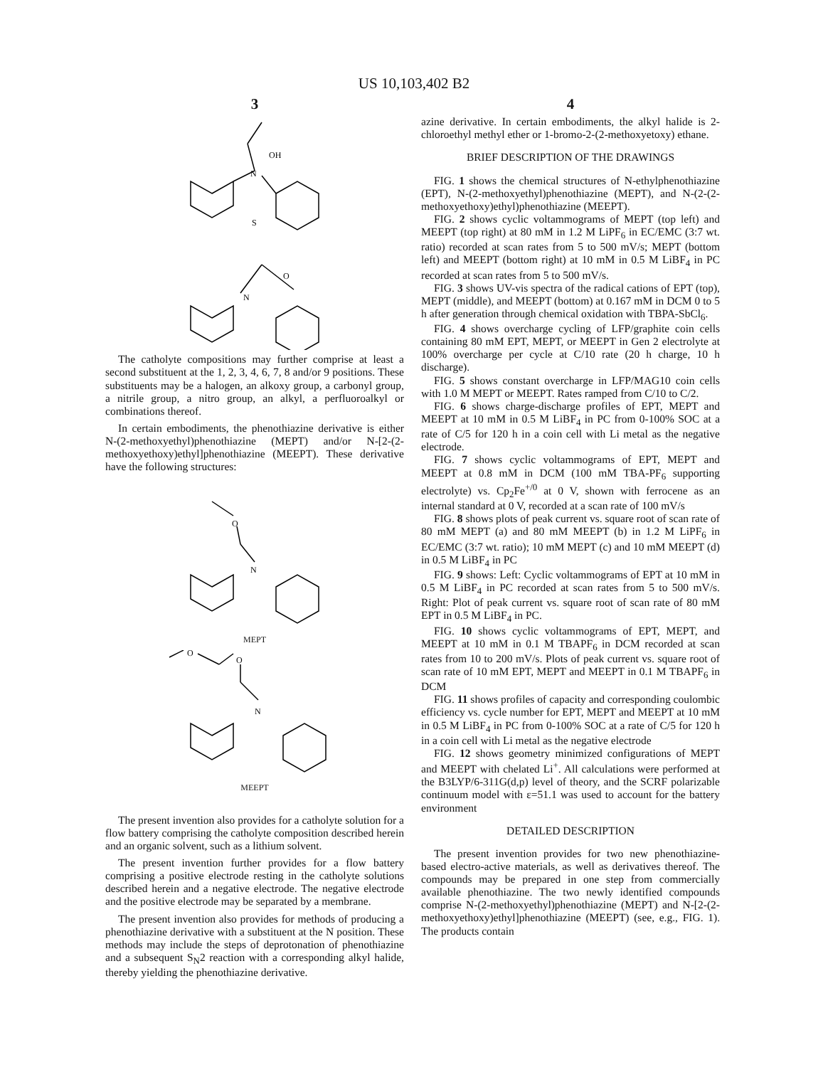US 10,103,402 B2
3
OH
N
S
O
N
The catholyte compositions may further comprise at least a second substituent at the 1, 2, 3, 4, 6, 7, 8 and/or 9 positions. These substituents may be a halogen, an alkoxy group, a carbonyl group, a nitrile group, a nitro group, an alkyl, a perfluoroalkyl or combinations thereof.
In certain embodiments, the phenothiazine derivative is either N-(2-methoxyethyl)phenothiazine (MEPT) and/or N-[2-(2-methoxyethoxy)ethyl]phenothiazine (MEEPT). These derivative have the following structures:
O
N
MEPT
O
O
N
MEEPT
The present invention also provides for a catholyte solution for a flow battery comprising the catholyte composition described herein and an organic solvent, such as a lithium solvent.
The present invention further provides for a flow battery comprising a positive electrode resting in the catholyte solutions described herein and a negative electrode. The negative electrode and the positive electrode may be separated by a membrane.
The present invention also provides for methods of producing a phenothiazine derivative with a substituent at the N position. These methods may include the steps of deprotonation of phenothiazine and a subsequent S<sub>N</sub>2 reaction with a corresponding alkyl halide, thereby yielding the phenothiazine derivative.
4
azine derivative. In certain embodiments, the alkyl halide is 2-chloroethyl methyl ether or 1-bromo-2-(2-methoxyetoxy) ethane.
BRIEF DESCRIPTION OF THE DRAWINGS
FIG. 1 shows the chemical structures of N-ethylphenothiazine (EPT), N-(2-methoxyethyl)phenothiazine (MEPT), and N-(2-(2-methoxyethoxy)ethyl)phenothiazine (MEEPT).
FIG. 2 shows cyclic voltammograms of MEPT (top left) and MEEPT (top right) at 80 mM in 1.2 M LiPF<sub>6</sub> in EC/EMC (3:7 wt. ratio) recorded at scan rates from 5 to 500 mV/s; MEPT (bottom left) and MEEPT (bottom right) at 10 mM in 0.5 M LiBF<sub>4</sub> in PC recorded at scan rates from 5 to 500 mV/s.
FIG. 3 shows UV-vis spectra of the radical cations of EPT (top), MEPT (middle), and MEEPT (bottom) at 0.167 mM in DCM 0 to 5 h after generation through chemical oxidation with TBPA-SbCl<sub>6</sub>.
FIG. 4 shows overcharge cycling of LFP/graphite coin cells containing 80 mM EPT, MEPT, or MEEPT in Gen 2 electrolyte at 100% overcharge per cycle at C/10 rate (20 h charge, 10 h discharge).
FIG. 5 shows constant overcharge in LFP/MAG10 coin cells with 1.0 M MEPT or MEEPT. Rates ramped from C/10 to C/2.
FIG. 6 shows charge-discharge profiles of EPT, MEPT and MEEPT at 10 mM in 0.5 M LiBF<sub>4</sub> in PC from 0-100% SOC at a rate of C/5 for 120 h in a coin cell with Li metal as the negative electrode.
FIG. 7 shows cyclic voltammograms of EPT, MEPT and MEEPT at 0.8 mM in DCM (100 mM TBA-PF<sub>6</sub> supporting electrolyte) vs. Cp<sub>2</sub>Fe<sup>+/0</sup> at 0 V, shown with ferrocene as an internal standard at 0 V, recorded at a scan rate of 100 mV/s
FIG. 8 shows plots of peak current vs. square root of scan rate of 80 mM MEPT (a) and 80 mM MEEPT (b) in 1.2 M LiPF<sub>6</sub> in EC/EMC (3:7 wt. ratio); 10 mM MEPT (c) and 10 mM MEEPT (d) in 0.5 M LiBF<sub>4</sub> in PC
FIG. 9 shows: Left: Cyclic voltammograms of EPT at 10 mM in 0.5 M LiBF<sub>4</sub> in PC recorded at scan rates from 5 to 500 mV/s. Right: Plot of peak current vs. square root of scan rate of 80 mM EPT in 0.5 M LiBF<sub>4</sub> in PC.
FIG. 10 shows cyclic voltammograms of EPT, MEPT, and MEEPT at 10 mM in 0.1 M TBAPF<sub>6</sub> in DCM recorded at scan rates from 10 to 200 mV/s. Plots of peak current vs. square root of scan rate of 10 mM EPT, MEPT and MEEPT in 0.1 M TBAPF<sub>6</sub> in DCM
FIG. 11 shows profiles of capacity and corresponding coulombic efficiency vs. cycle number for EPT, MEPT and MEEPT at 10 mM in 0.5 M LiBF<sub>4</sub> in PC from 0-100% SOC at a rate of C/5 for 120 h in a coin cell with Li metal as the negative electrode
FIG. 12 shows geometry minimized configurations of MEPT and MEEPT with chelated Li<sup>+</sup>. All calculations were performed at the B3LYP/6-311G(d,p) level of theory, and the SCRF polarizable continuum model with ε=51.1 was used to account for the battery environment
DETAILED DESCRIPTION
The present invention provides for two new phenothiazine-based electro-active materials, as well as derivatives thereof. The compounds may be prepared in one step from commercially available phenothiazine. The two newly identified compounds comprise N-(2-methoxyethyl)phenothiazine (MEPT) and N-[2-(2-methoxyethoxy)ethyl]phenothiazine (MEEPT) (see, e.g., FIG. 1). The products contain